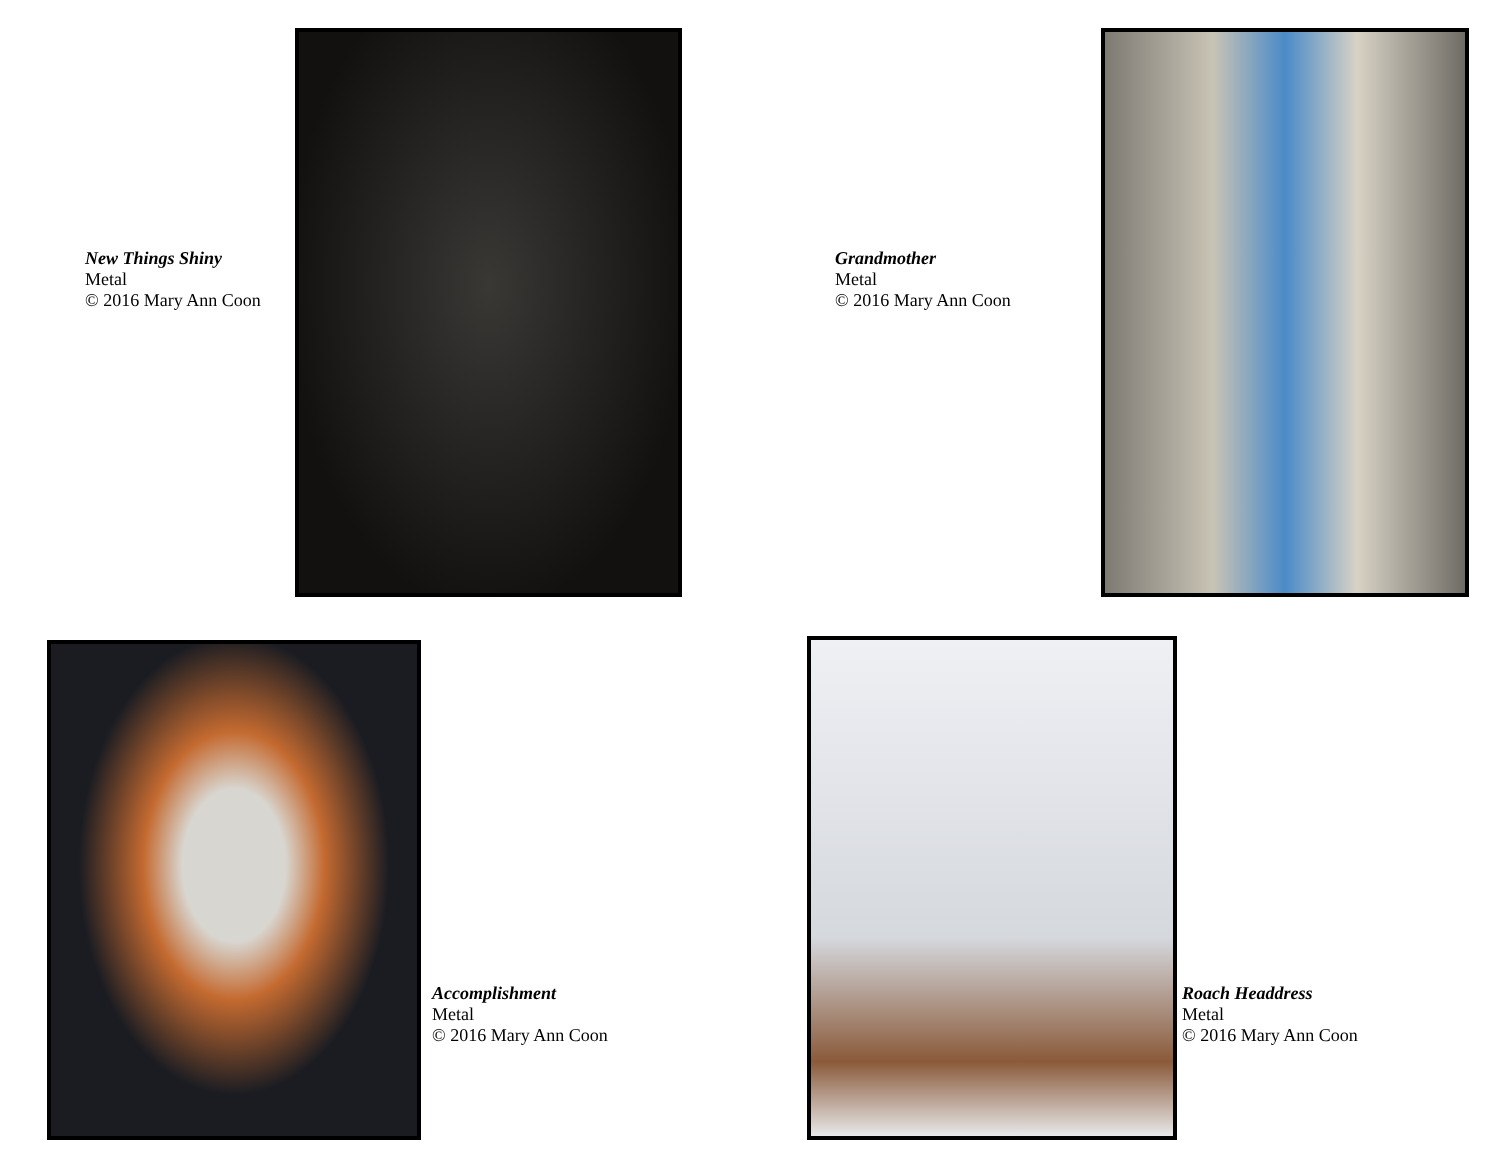New Things Shiny
Metal
© 2016 Mary Ann Coon
Grandmother
Metal
© 2016 Mary Ann Coon
Accomplishment
Metal
© 2016 Mary Ann Coon
Roach Headdress
Metal
© 2016 Mary Ann Coon